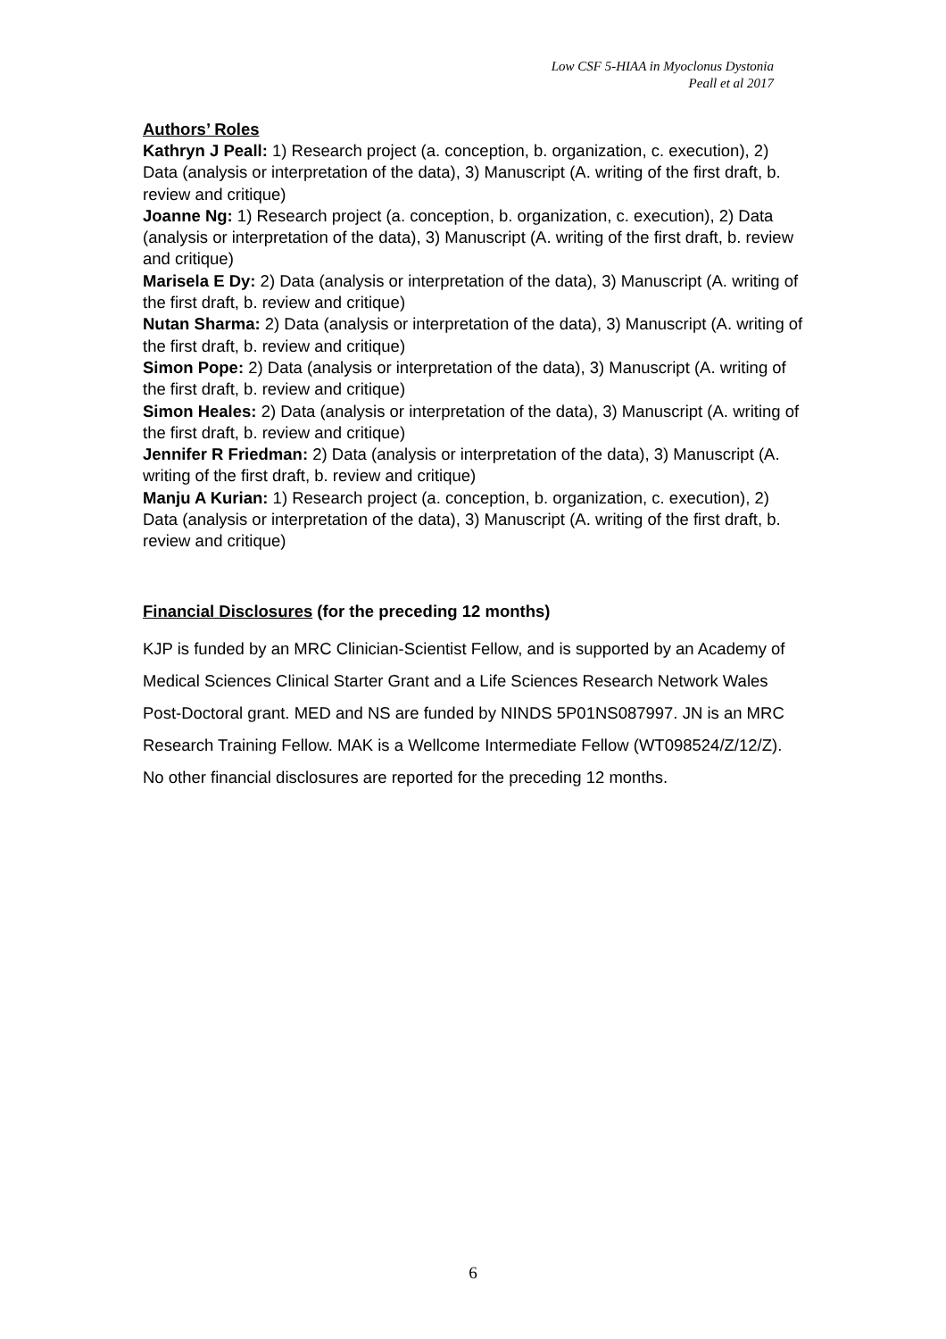Low CSF 5-HIAA in Myoclonus Dystonia
Peall et al 2017
Authors’ Roles
Kathryn J Peall: 1) Research project (a. conception, b. organization, c. execution), 2) Data (analysis or interpretation of the data), 3) Manuscript (A. writing of the first draft, b. review and critique)
Joanne Ng: 1) Research project (a. conception, b. organization, c. execution), 2) Data (analysis or interpretation of the data), 3) Manuscript (A. writing of the first draft, b. review and critique)
Marisela E Dy: 2) Data (analysis or interpretation of the data), 3) Manuscript (A. writing of the first draft, b. review and critique)
Nutan Sharma: 2) Data (analysis or interpretation of the data), 3) Manuscript (A. writing of the first draft, b. review and critique)
Simon Pope: 2) Data (analysis or interpretation of the data), 3) Manuscript (A. writing of the first draft, b. review and critique)
Simon Heales: 2) Data (analysis or interpretation of the data), 3) Manuscript (A. writing of the first draft, b. review and critique)
Jennifer R Friedman: 2) Data (analysis or interpretation of the data), 3) Manuscript (A. writing of the first draft, b. review and critique)
Manju A Kurian: 1) Research project (a. conception, b. organization, c. execution), 2) Data (analysis or interpretation of the data), 3) Manuscript (A. writing of the first draft, b. review and critique)
Financial Disclosures (for the preceding 12 months)
KJP is funded by an MRC Clinician-Scientist Fellow, and is supported by an Academy of Medical Sciences Clinical Starter Grant and a Life Sciences Research Network Wales Post-Doctoral grant. MED and NS are funded by NINDS 5P01NS087997. JN is an MRC Research Training Fellow. MAK is a Wellcome Intermediate Fellow (WT098524/Z/12/Z). No other financial disclosures are reported for the preceding 12 months.
6